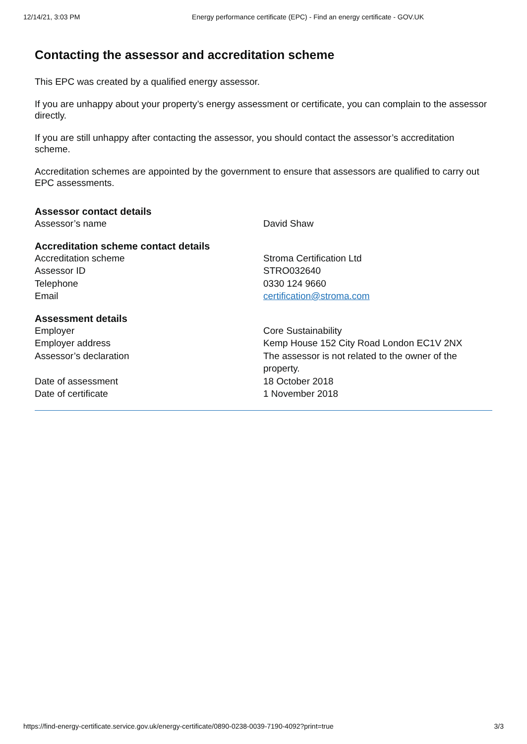12/14/21, 3:03 PM Energy performance certificate (EPC) - Find an energy certificate - GOV.UK
Contacting the assessor and accreditation scheme
This EPC was created by a qualified energy assessor.
If you are unhappy about your property’s energy assessment or certificate, you can complain to the assessor directly.
If you are still unhappy after contacting the assessor, you should contact the assessor’s accreditation scheme.
Accreditation schemes are appointed by the government to ensure that assessors are qualified to carry out EPC assessments.
Assessor contact details
| Assessor’s name | David Shaw |
Accreditation scheme contact details
| Accreditation scheme | Stroma Certification Ltd |
| Assessor ID | STRO032640 |
| Telephone | 0330 124 9660 |
| Email | certification@stroma.com |
Assessment details
| Employer | Core Sustainability |
| Employer address | Kemp House 152 City Road London EC1V 2NX |
| Assessor’s declaration | The assessor is not related to the owner of the property. |
| Date of assessment | 18 October 2018 |
| Date of certificate | 1 November 2018 |
https://find-energy-certificate.service.gov.uk/energy-certificate/0890-0238-0039-7190-4092?print=true 3/3